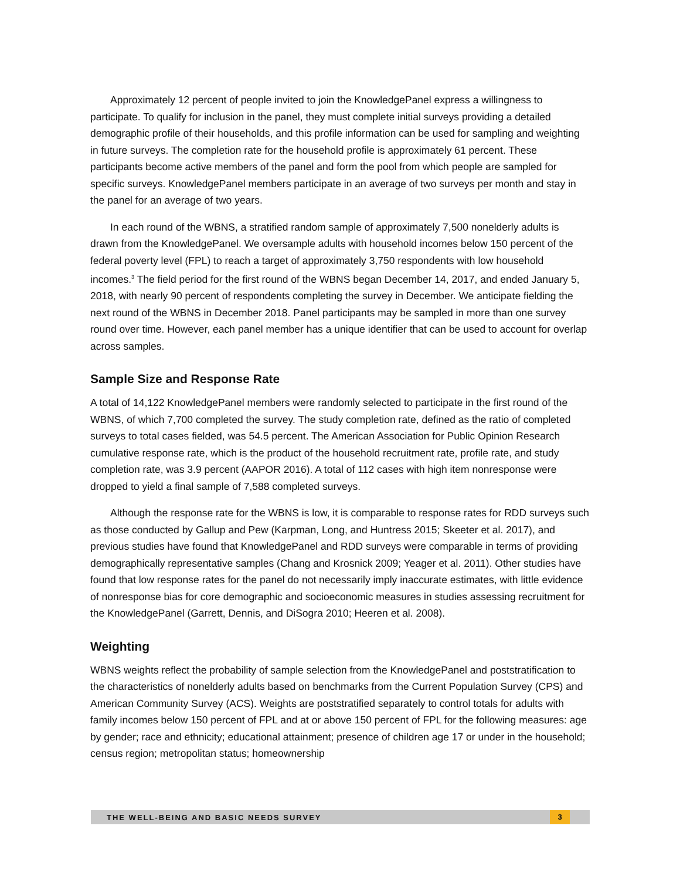Approximately 12 percent of people invited to join the KnowledgePanel express a willingness to participate. To qualify for inclusion in the panel, they must complete initial surveys providing a detailed demographic profile of their households, and this profile information can be used for sampling and weighting in future surveys. The completion rate for the household profile is approximately 61 percent. These participants become active members of the panel and form the pool from which people are sampled for specific surveys. KnowledgePanel members participate in an average of two surveys per month and stay in the panel for an average of two years.
In each round of the WBNS, a stratified random sample of approximately 7,500 nonelderly adults is drawn from the KnowledgePanel. We oversample adults with household incomes below 150 percent of the federal poverty level (FPL) to reach a target of approximately 3,750 respondents with low household incomes.<sup>3</sup> The field period for the first round of the WBNS began December 14, 2017, and ended January 5, 2018, with nearly 90 percent of respondents completing the survey in December. We anticipate fielding the next round of the WBNS in December 2018. Panel participants may be sampled in more than one survey round over time. However, each panel member has a unique identifier that can be used to account for overlap across samples.
Sample Size and Response Rate
A total of 14,122 KnowledgePanel members were randomly selected to participate in the first round of the WBNS, of which 7,700 completed the survey. The study completion rate, defined as the ratio of completed surveys to total cases fielded, was 54.5 percent. The American Association for Public Opinion Research cumulative response rate, which is the product of the household recruitment rate, profile rate, and study completion rate, was 3.9 percent (AAPOR 2016). A total of 112 cases with high item nonresponse were dropped to yield a final sample of 7,588 completed surveys.
Although the response rate for the WBNS is low, it is comparable to response rates for RDD surveys such as those conducted by Gallup and Pew (Karpman, Long, and Huntress 2015; Skeeter et al. 2017), and previous studies have found that KnowledgePanel and RDD surveys were comparable in terms of providing demographically representative samples (Chang and Krosnick 2009; Yeager et al. 2011). Other studies have found that low response rates for the panel do not necessarily imply inaccurate estimates, with little evidence of nonresponse bias for core demographic and socioeconomic measures in studies assessing recruitment for the KnowledgePanel (Garrett, Dennis, and DiSogra 2010; Heeren et al. 2008).
Weighting
WBNS weights reflect the probability of sample selection from the KnowledgePanel and poststratification to the characteristics of nonelderly adults based on benchmarks from the Current Population Survey (CPS) and American Community Survey (ACS). Weights are poststratified separately to control totals for adults with family incomes below 150 percent of FPL and at or above 150 percent of FPL for the following measures: age by gender; race and ethnicity; educational attainment; presence of children age 17 or under in the household; census region; metropolitan status; homeownership
THE WELL-BEING AND BASIC NEEDS SURVEY 3